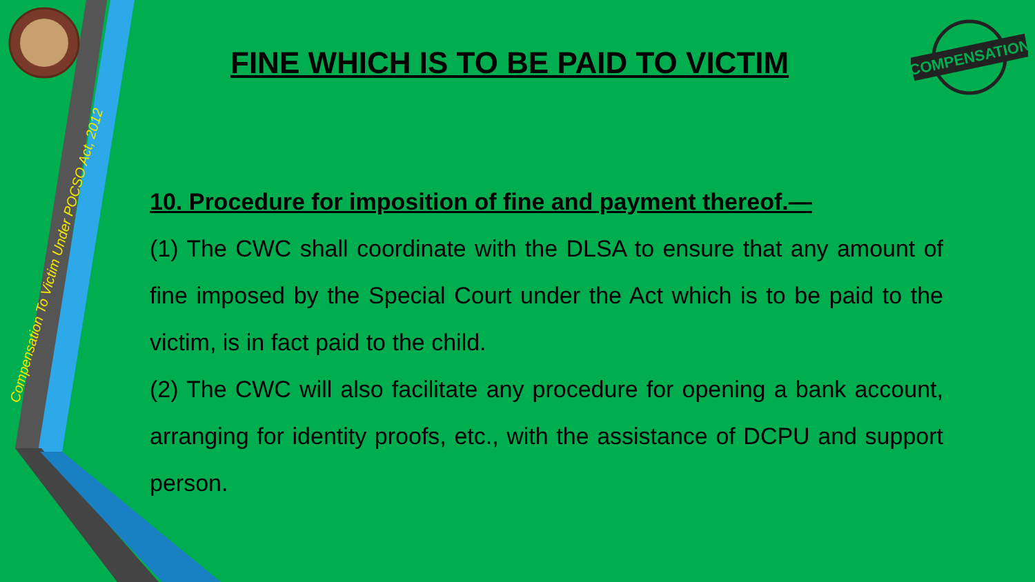Compensation To Victim Under POCSO Act, 2012
FINE WHICH IS TO BE PAID TO VICTIM
COMPENSATION
10. Procedure for imposition of fine and payment thereof.—
(1) The CWC shall coordinate with the DLSA to ensure that any amount of fine imposed by the Special Court under the Act which is to be paid to the victim, is in fact paid to the child.
(2) The CWC will also facilitate any procedure for opening a bank account, arranging for identity proofs, etc., with the assistance of DCPU and support person.